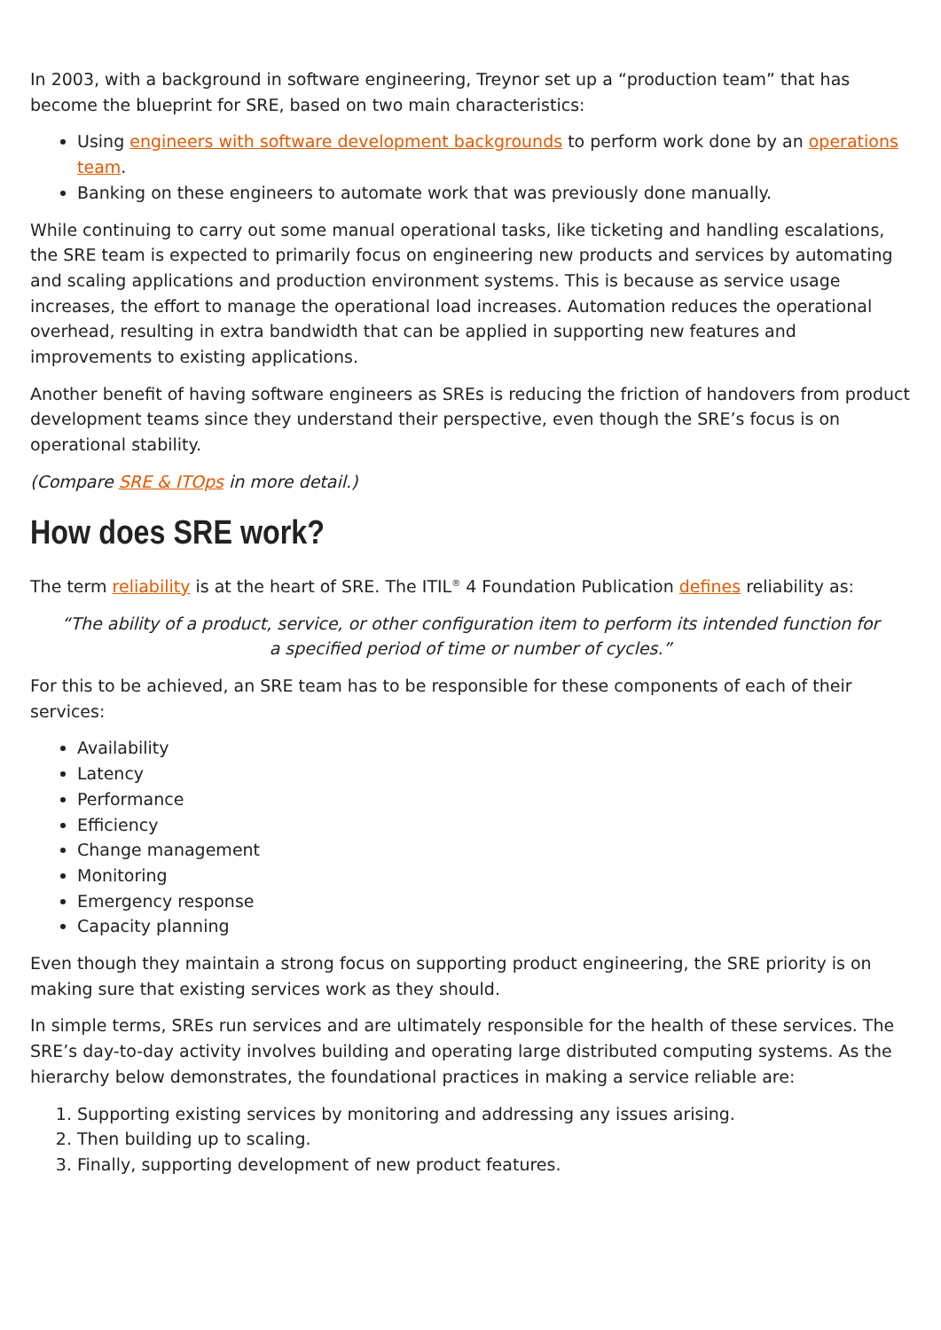In 2003, with a background in software engineering, Treynor set up a “production team” that has become the blueprint for SRE, based on two main characteristics:
Using engineers with software development backgrounds to perform work done by an operations team.
Banking on these engineers to automate work that was previously done manually.
While continuing to carry out some manual operational tasks, like ticketing and handling escalations, the SRE team is expected to primarily focus on engineering new products and services by automating and scaling applications and production environment systems. This is because as service usage increases, the effort to manage the operational load increases. Automation reduces the operational overhead, resulting in extra bandwidth that can be applied in supporting new features and improvements to existing applications.
Another benefit of having software engineers as SREs is reducing the friction of handovers from product development teams since they understand their perspective, even though the SRE’s focus is on operational stability.
(Compare SRE & ITOps in more detail.)
How does SRE work?
The term reliability is at the heart of SRE. The ITIL<sup>®</sup> 4 Foundation Publication defines reliability as:
“The ability of a product, service, or other configuration item to perform its intended function for a specified period of time or number of cycles.”
For this to be achieved, an SRE team has to be responsible for these components of each of their services:
Availability
Latency
Performance
Efficiency
Change management
Monitoring
Emergency response
Capacity planning
Even though they maintain a strong focus on supporting product engineering, the SRE priority is on making sure that existing services work as they should.
In simple terms, SREs run services and are ultimately responsible for the health of these services. The SRE’s day-to-day activity involves building and operating large distributed computing systems. As the hierarchy below demonstrates, the foundational practices in making a service reliable are:
1. Supporting existing services by monitoring and addressing any issues arising.
2. Then building up to scaling.
3. Finally, supporting development of new product features.